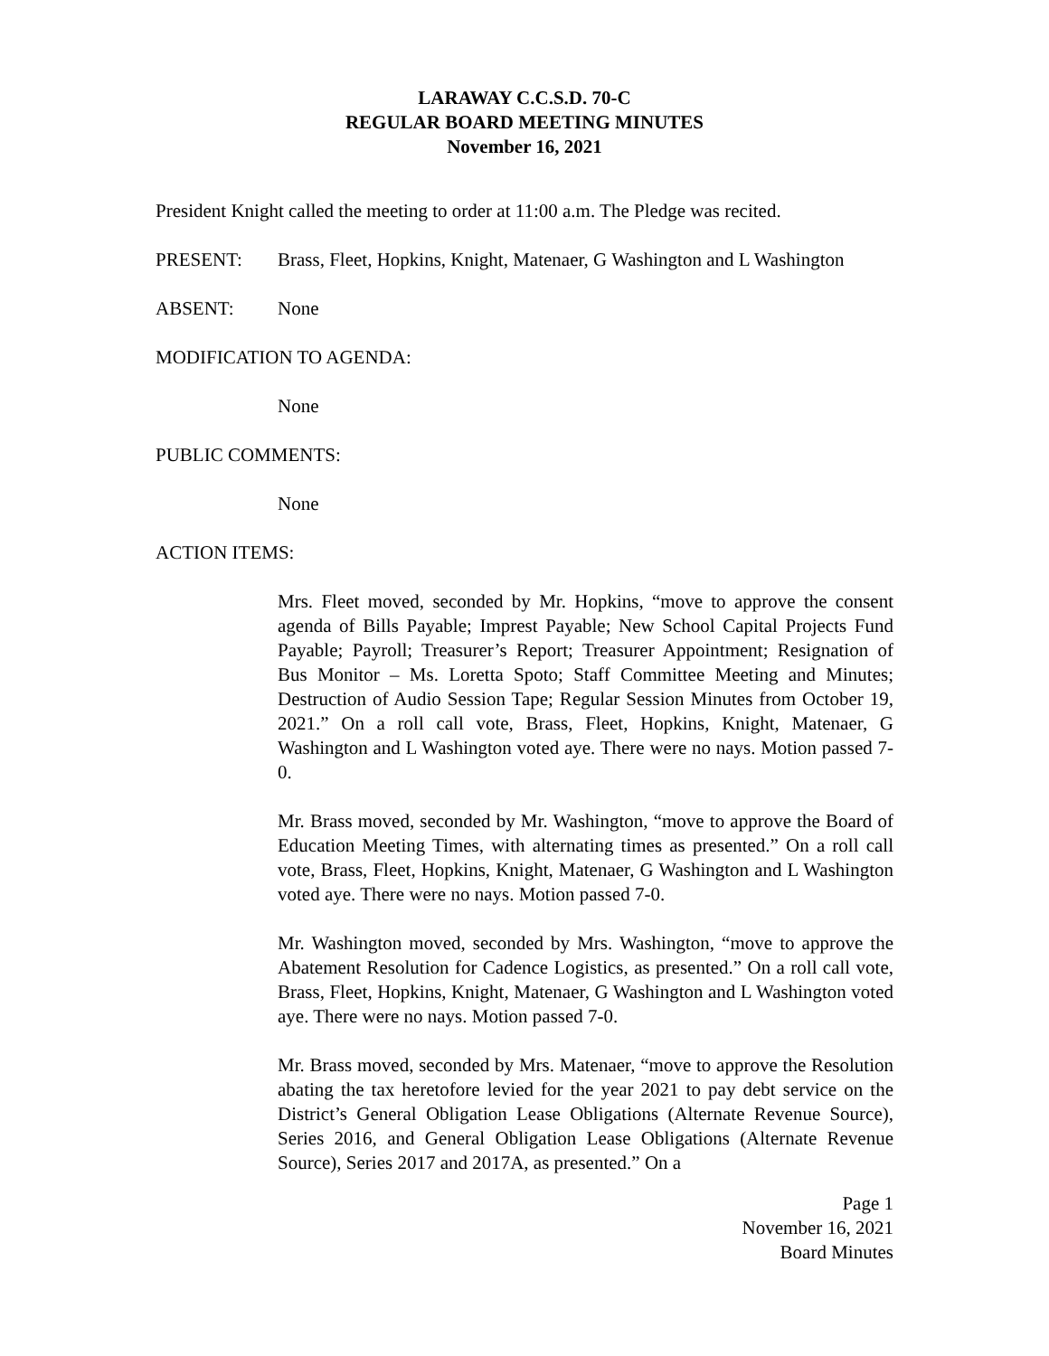LARAWAY C.C.S.D. 70-C
REGULAR BOARD MEETING MINUTES
November 16, 2021
President Knight called the meeting to order at 11:00 a.m. The Pledge was recited.
PRESENT: Brass, Fleet, Hopkins, Knight, Matenaer, G Washington and L Washington
ABSENT: None
MODIFICATION TO AGENDA:
None
PUBLIC COMMENTS:
None
ACTION ITEMS:
Mrs. Fleet moved, seconded by Mr. Hopkins, “move to approve the consent agenda of Bills Payable; Imprest Payable; New School Capital Projects Fund Payable; Payroll; Treasurer’s Report; Treasurer Appointment; Resignation of Bus Monitor – Ms. Loretta Spoto; Staff Committee Meeting and Minutes; Destruction of Audio Session Tape; Regular Session Minutes from October 19, 2021.” On a roll call vote, Brass, Fleet, Hopkins, Knight, Matenaer, G Washington and L Washington voted aye. There were no nays. Motion passed 7-0.
Mr. Brass moved, seconded by Mr. Washington, “move to approve the Board of Education Meeting Times, with alternating times as presented.” On a roll call vote, Brass, Fleet, Hopkins, Knight, Matenaer, G Washington and L Washington voted aye. There were no nays. Motion passed 7-0.
Mr. Washington moved, seconded by Mrs. Washington, “move to approve the Abatement Resolution for Cadence Logistics, as presented.” On a roll call vote, Brass, Fleet, Hopkins, Knight, Matenaer, G Washington and L Washington voted aye. There were no nays. Motion passed 7-0.
Mr. Brass moved, seconded by Mrs. Matenaer, “move to approve the Resolution abating the tax heretofore levied for the year 2021 to pay debt service on the District’s General Obligation Lease Obligations (Alternate Revenue Source), Series 2016, and General Obligation Lease Obligations (Alternate Revenue Source), Series 2017 and 2017A, as presented.” On a
Page 1
November 16, 2021
Board Minutes